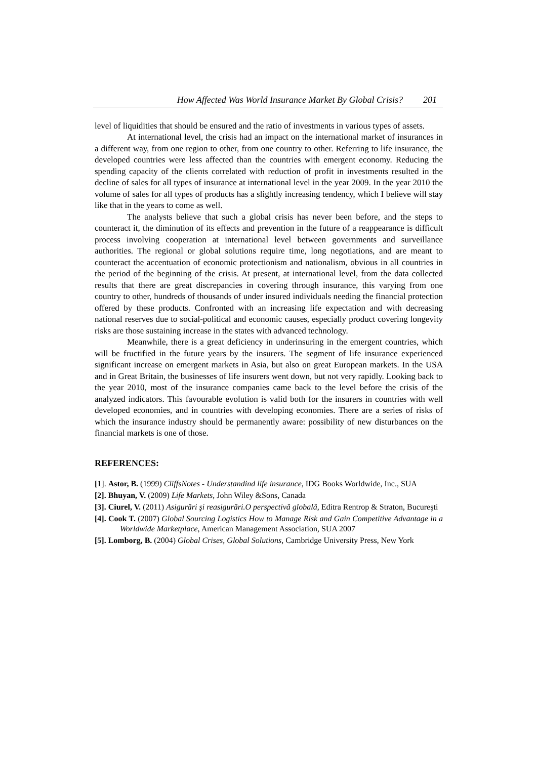How Affected Was World Insurance Market By Global Crisis? 201
level of liquidities that should be ensured and the ratio of investments in various types of assets.
At international level, the crisis had an impact on the international market of insurances in a different way, from one region to other, from one country to other. Referring to life insurance, the developed countries were less affected than the countries with emergent economy. Reducing the spending capacity of the clients correlated with reduction of profit in investments resulted in the decline of sales for all types of insurance at international level in the year 2009. In the year 2010 the volume of sales for all types of products has a slightly increasing tendency, which I believe will stay like that in the years to come as well.
The analysts believe that such a global crisis has never been before, and the steps to counteract it, the diminution of its effects and prevention in the future of a reappearance is difficult process involving cooperation at international level between governments and surveillance authorities. The regional or global solutions require time, long negotiations, and are meant to counteract the accentuation of economic protectionism and nationalism, obvious in all countries in the period of the beginning of the crisis. At present, at international level, from the data collected results that there are great discrepancies in covering through insurance, this varying from one country to other, hundreds of thousands of under insured individuals needing the financial protection offered by these products. Confronted with an increasing life expectation and with decreasing national reserves due to social-political and economic causes, especially product covering longevity risks are those sustaining increase in the states with advanced technology.
Meanwhile, there is a great deficiency in underinsuring in the emergent countries, which will be fructified in the future years by the insurers. The segment of life insurance experienced significant increase on emergent markets in Asia, but also on great European markets. In the USA and in Great Britain, the businesses of life insurers went down, but not very rapidly. Looking back to the year 2010, most of the insurance companies came back to the level before the crisis of the analyzed indicators. This favourable evolution is valid both for the insurers in countries with well developed economies, and in countries with developing economies. There are a series of risks of which the insurance industry should be permanently aware: possibility of new disturbances on the financial markets is one of those.
REFERENCES:
[1]. Astor, B. (1999) CliffsNotes - Understandind life insurance, IDG Books Worldwide, Inc., SUA
[2]. Bhuyan, V. (2009) Life Markets, John Wiley &Sons, Canada
[3]. Ciurel, V. (2011) Asigurări şi reasigurări.O perspectivă globală, Editra Rentrop & Straton, Bucureşti
[4]. Cook T. (2007) Global Sourcing Logistics How to Manage Risk and Gain Competitive Advantage in a Worldwide Marketplace, American Management Association, SUA 2007
[5]. Lomborg, B. (2004) Global Crises, Global Solutions, Cambridge University Press, New York